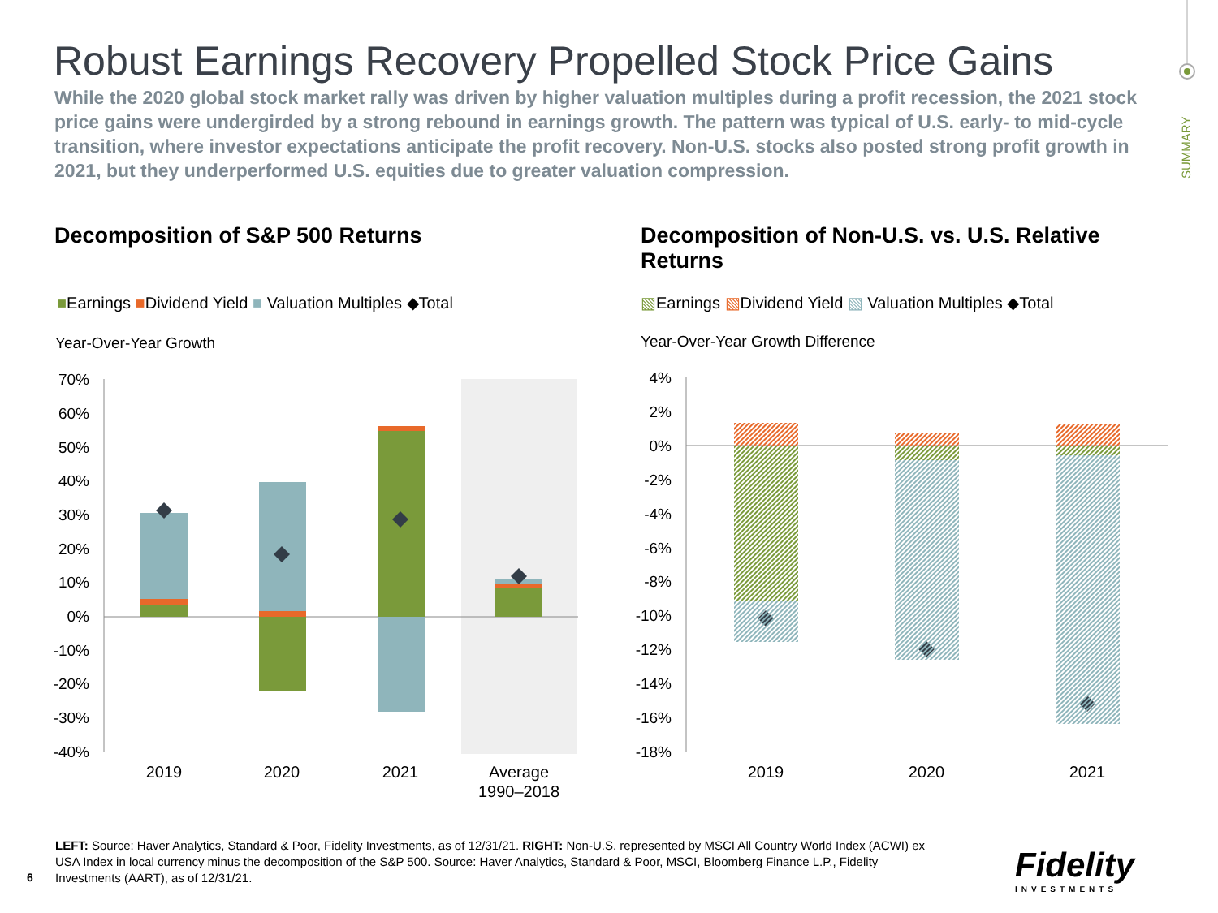Robust Earnings Recovery Propelled Stock Price Gains
While the 2020 global stock market rally was driven by higher valuation multiples during a profit recession, the 2021 stock price gains were undergirded by a strong rebound in earnings growth. The pattern was typical of U.S. early- to mid-cycle transition, where investor expectations anticipate the profit recovery. Non-U.S. stocks also posted strong profit growth in 2021, but they underperformed U.S. equities due to greater valuation compression.
SUMMARY
Decomposition of S&P 500 Returns
Decomposition of Non-U.S. vs. U.S. Relative Returns
■Earnings ■Dividend Yield ■ Valuation Multiples ◆Total
▧Earnings ▧Dividend Yield ▧ Valuation Multiples ◆Total
Year-Over-Year Growth
Year-Over-Year Growth Difference
70%
60%
50%
40%
30%
20%
10%
0%
-10%
-20%
-30%
-40%
4%
2%
0%
-2%
-4%
-6%
-8%
-10%
-12%
-14%
-16%
-18%
2019
2020
2021
Average
1990–2018
2019
2020
2021
LEFT: Source: Haver Analytics, Standard & Poor, Fidelity Investments, as of 12/31/21. RIGHT: Non-U.S. represented by MSCI All Country World Index (ACWI) ex USA Index in local currency minus the decomposition of the S&P 500. Source: Haver Analytics, Standard & Poor, MSCI, Bloomberg Finance L.P., Fidelity Investments (AART), as of 12/31/21.
6
Fidelity
INVESTMENTS